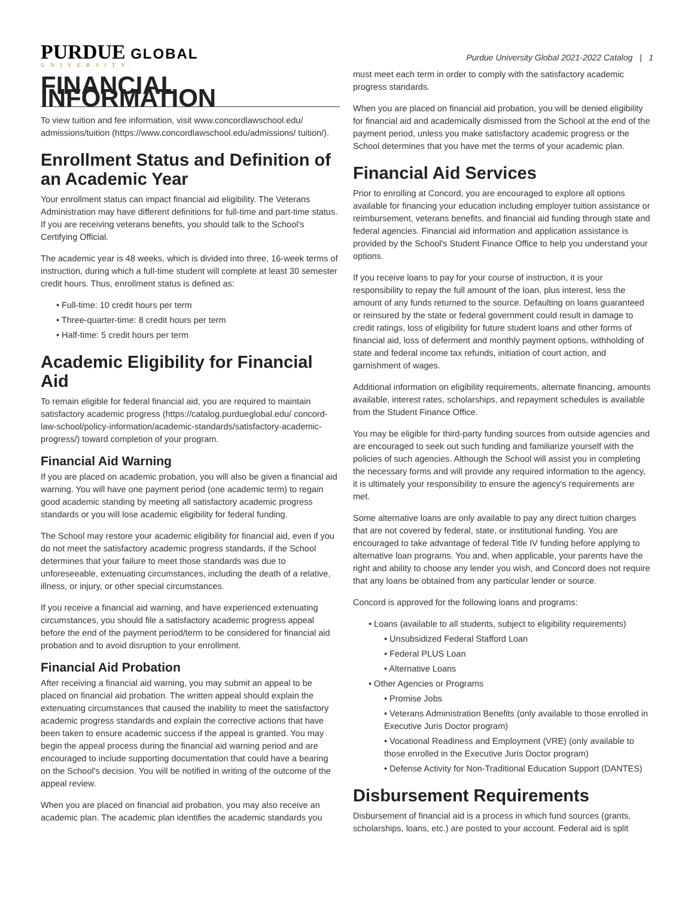PURDUE GLOBAL
UNIVERSITY.
Purdue University Global 2021-2022 Catalog | 1
FINANCIAL INFORMATION
To view tuition and fee information, visit www.concordlawschool.edu/ admissions/tuition (https://www.concordlawschool.edu/admissions/ tuition/).
Enrollment Status and Definition of an Academic Year
Your enrollment status can impact financial aid eligibility. The Veterans Administration may have different definitions for full-time and part-time status. If you are receiving veterans benefits, you should talk to the School's Certifying Official.
The academic year is 48 weeks, which is divided into three, 16-week terms of instruction, during which a full-time student will complete at least 30 semester credit hours. Thus, enrollment status is defined as:
• Full-time: 10 credit hours per term
• Three-quarter-time: 8 credit hours per term
• Half-time: 5 credit hours per term
Academic Eligibility for Financial Aid
To remain eligible for federal financial aid, you are required to maintain satisfactory academic progress (https://catalog.purdueglobal.edu/ concord-law-school/policy-information/academic-standards/satisfactory-academic-progress/) toward completion of your program.
Financial Aid Warning
If you are placed on academic probation, you will also be given a financial aid warning. You will have one payment period (one academic term) to regain good academic standing by meeting all satisfactory academic progress standards or you will lose academic eligibility for federal funding.
The School may restore your academic eligibility for financial aid, even if you do not meet the satisfactory academic progress standards, if the School determines that your failure to meet those standards was due to unforeseeable, extenuating circumstances, including the death of a relative, illness, or injury, or other special circumstances.
If you receive a financial aid warning, and have experienced extenuating circumstances, you should file a satisfactory academic progress appeal before the end of the payment period/term to be considered for financial aid probation and to avoid disruption to your enrollment.
Financial Aid Probation
After receiving a financial aid warning, you may submit an appeal to be placed on financial aid probation. The written appeal should explain the extenuating circumstances that caused the inability to meet the satisfactory academic progress standards and explain the corrective actions that have been taken to ensure academic success if the appeal is granted. You may begin the appeal process during the financial aid warning period and are encouraged to include supporting documentation that could have a bearing on the School's decision. You will be notified in writing of the outcome of the appeal review.
When you are placed on financial aid probation, you may also receive an academic plan. The academic plan identifies the academic standards you
must meet each term in order to comply with the satisfactory academic progress standards.
When you are placed on financial aid probation, you will be denied eligibility for financial aid and academically dismissed from the School at the end of the payment period, unless you make satisfactory academic progress or the School determines that you have met the terms of your academic plan.
Financial Aid Services
Prior to enrolling at Concord, you are encouraged to explore all options available for financing your education including employer tuition assistance or reimbursement, veterans benefits, and financial aid funding through state and federal agencies. Financial aid information and application assistance is provided by the School's Student Finance Office to help you understand your options.
If you receive loans to pay for your course of instruction, it is your responsibility to repay the full amount of the loan, plus interest, less the amount of any funds returned to the source. Defaulting on loans guaranteed or reinsured by the state or federal government could result in damage to credit ratings, loss of eligibility for future student loans and other forms of financial aid, loss of deferment and monthly payment options, withholding of state and federal income tax refunds, initiation of court action, and garnishment of wages.
Additional information on eligibility requirements, alternate financing, amounts available, interest rates, scholarships, and repayment schedules is available from the Student Finance Office.
You may be eligible for third-party funding sources from outside agencies and are encouraged to seek out such funding and familiarize yourself with the policies of such agencies. Although the School will assist you in completing the necessary forms and will provide any required information to the agency, it is ultimately your responsibility to ensure the agency's requirements are met.
Some alternative loans are only available to pay any direct tuition charges that are not covered by federal, state, or institutional funding. You are encouraged to take advantage of federal Title IV funding before applying to alternative loan programs. You and, when applicable, your parents have the right and ability to choose any lender you wish, and Concord does not require that any loans be obtained from any particular lender or source.
Concord is approved for the following loans and programs:
• Loans (available to all students, subject to eligibility requirements)
• Unsubsidized Federal Stafford Loan
• Federal PLUS Loan
• Alternative Loans
• Other Agencies or Programs
• Promise Jobs
• Veterans Administration Benefits (only available to those enrolled in Executive Juris Doctor program)
• Vocational Readiness and Employment (VRE) (only available to those enrolled in the Executive Juris Doctor program)
• Defense Activity for Non-Traditional Education Support (DANTES)
Disbursement Requirements
Disbursement of financial aid is a process in which fund sources (grants, scholarships, loans, etc.) are posted to your account. Federal aid is split